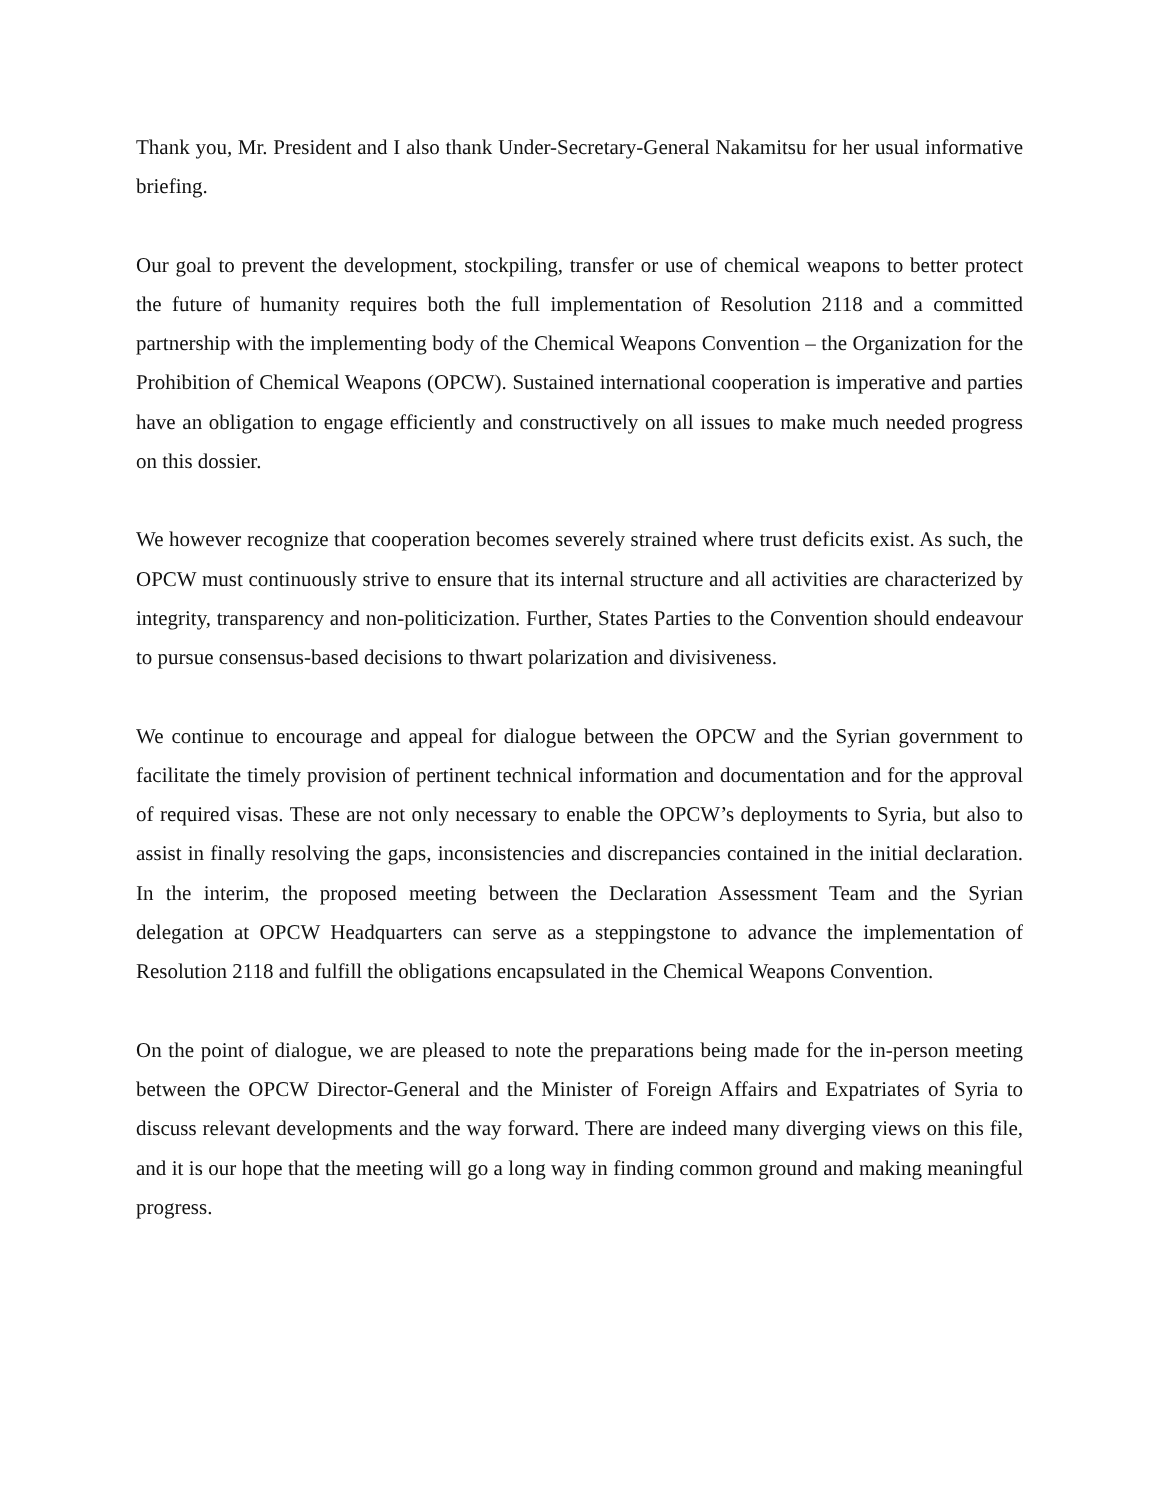Thank you, Mr. President and I also thank Under-Secretary-General Nakamitsu for her usual informative briefing.
Our goal to prevent the development, stockpiling, transfer or use of chemical weapons to better protect the future of humanity requires both the full implementation of Resolution 2118 and a committed partnership with the implementing body of the Chemical Weapons Convention – the Organization for the Prohibition of Chemical Weapons (OPCW). Sustained international cooperation is imperative and parties have an obligation to engage efficiently and constructively on all issues to make much needed progress on this dossier.
We however recognize that cooperation becomes severely strained where trust deficits exist. As such, the OPCW must continuously strive to ensure that its internal structure and all activities are characterized by integrity, transparency and non-politicization. Further, States Parties to the Convention should endeavour to pursue consensus-based decisions to thwart polarization and divisiveness.
We continue to encourage and appeal for dialogue between the OPCW and the Syrian government to facilitate the timely provision of pertinent technical information and documentation and for the approval of required visas. These are not only necessary to enable the OPCW’s deployments to Syria, but also to assist in finally resolving the gaps, inconsistencies and discrepancies contained in the initial declaration. In the interim, the proposed meeting between the Declaration Assessment Team and the Syrian delegation at OPCW Headquarters can serve as a steppingstone to advance the implementation of Resolution 2118 and fulfill the obligations encapsulated in the Chemical Weapons Convention.
On the point of dialogue, we are pleased to note the preparations being made for the in-person meeting between the OPCW Director-General and the Minister of Foreign Affairs and Expatriates of Syria to discuss relevant developments and the way forward. There are indeed many diverging views on this file, and it is our hope that the meeting will go a long way in finding common ground and making meaningful progress.